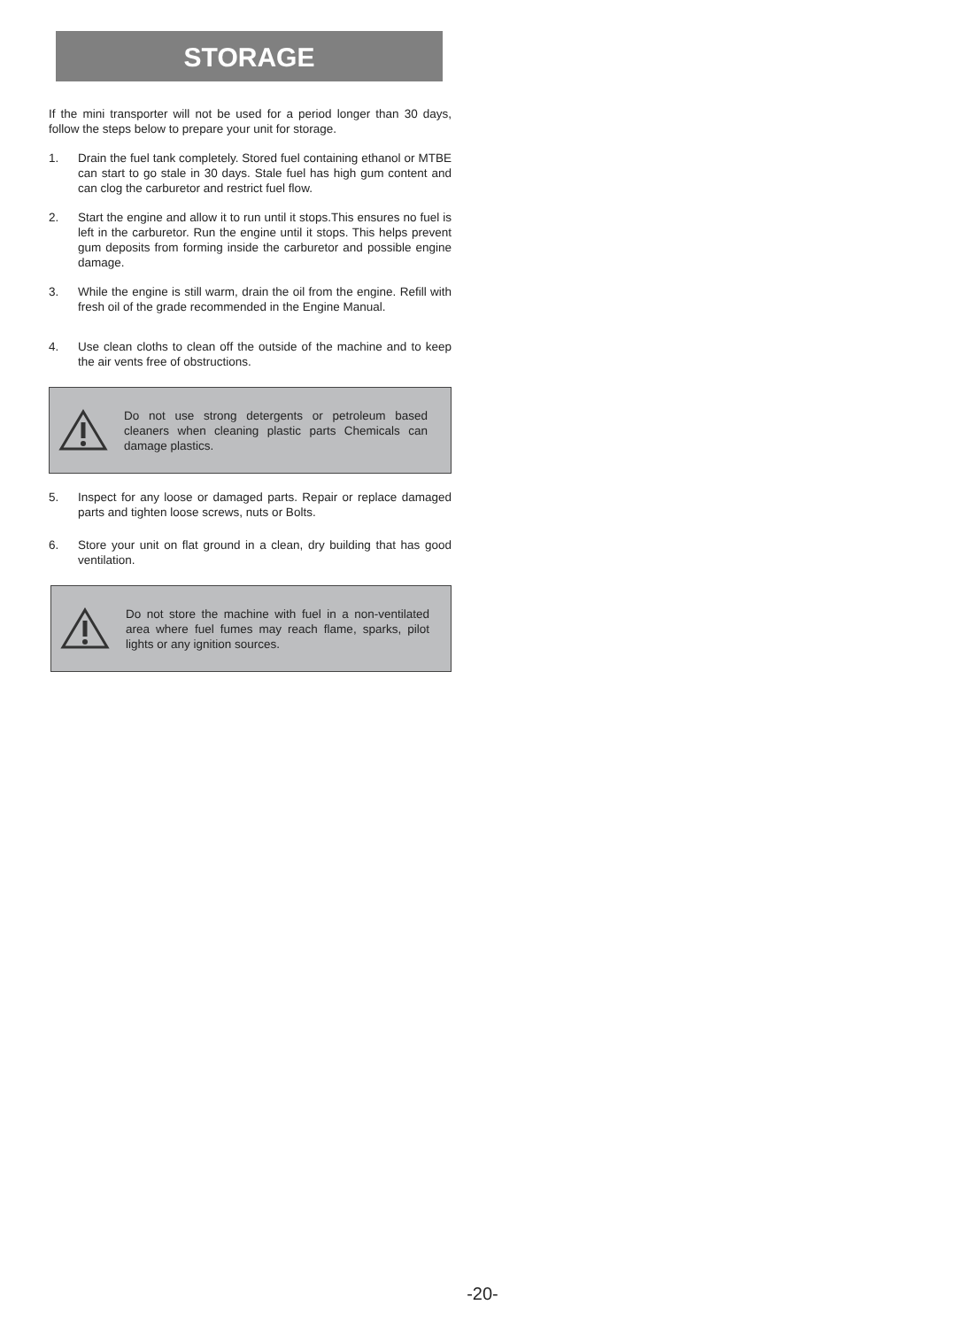STORAGE
If the mini transporter will not be used for a period longer than 30 days, follow the steps below to prepare your unit for storage.
1. Drain the fuel tank completely. Stored fuel containing ethanol or MTBE can start to go stale in 30 days. Stale fuel has high gum content and can clog the carburetor and restrict fuel flow.
2. Start the engine and allow it to run until it stops.This ensures no fuel is left in the carburetor. Run the engine until it stops. This helps prevent gum deposits from forming inside the carburetor and possible engine damage.
3. While the engine is still warm, drain the oil from the engine. Refill with fresh oil of the grade recommended in the Engine Manual.
4. Use clean cloths to clean off the outside of the machine and to keep the air vents free of obstructions.
Do not use strong detergents or petroleum based cleaners when cleaning plastic parts Chemicals can damage plastics.
5. Inspect for any loose or damaged parts. Repair or replace damaged parts and tighten loose screws, nuts or Bolts.
6. Store your unit on flat ground in a clean, dry building that has good ventilation.
Do not store the machine with fuel in a non-ventilated area where fuel fumes may reach flame, sparks, pilot lights or any ignition sources.
-20-